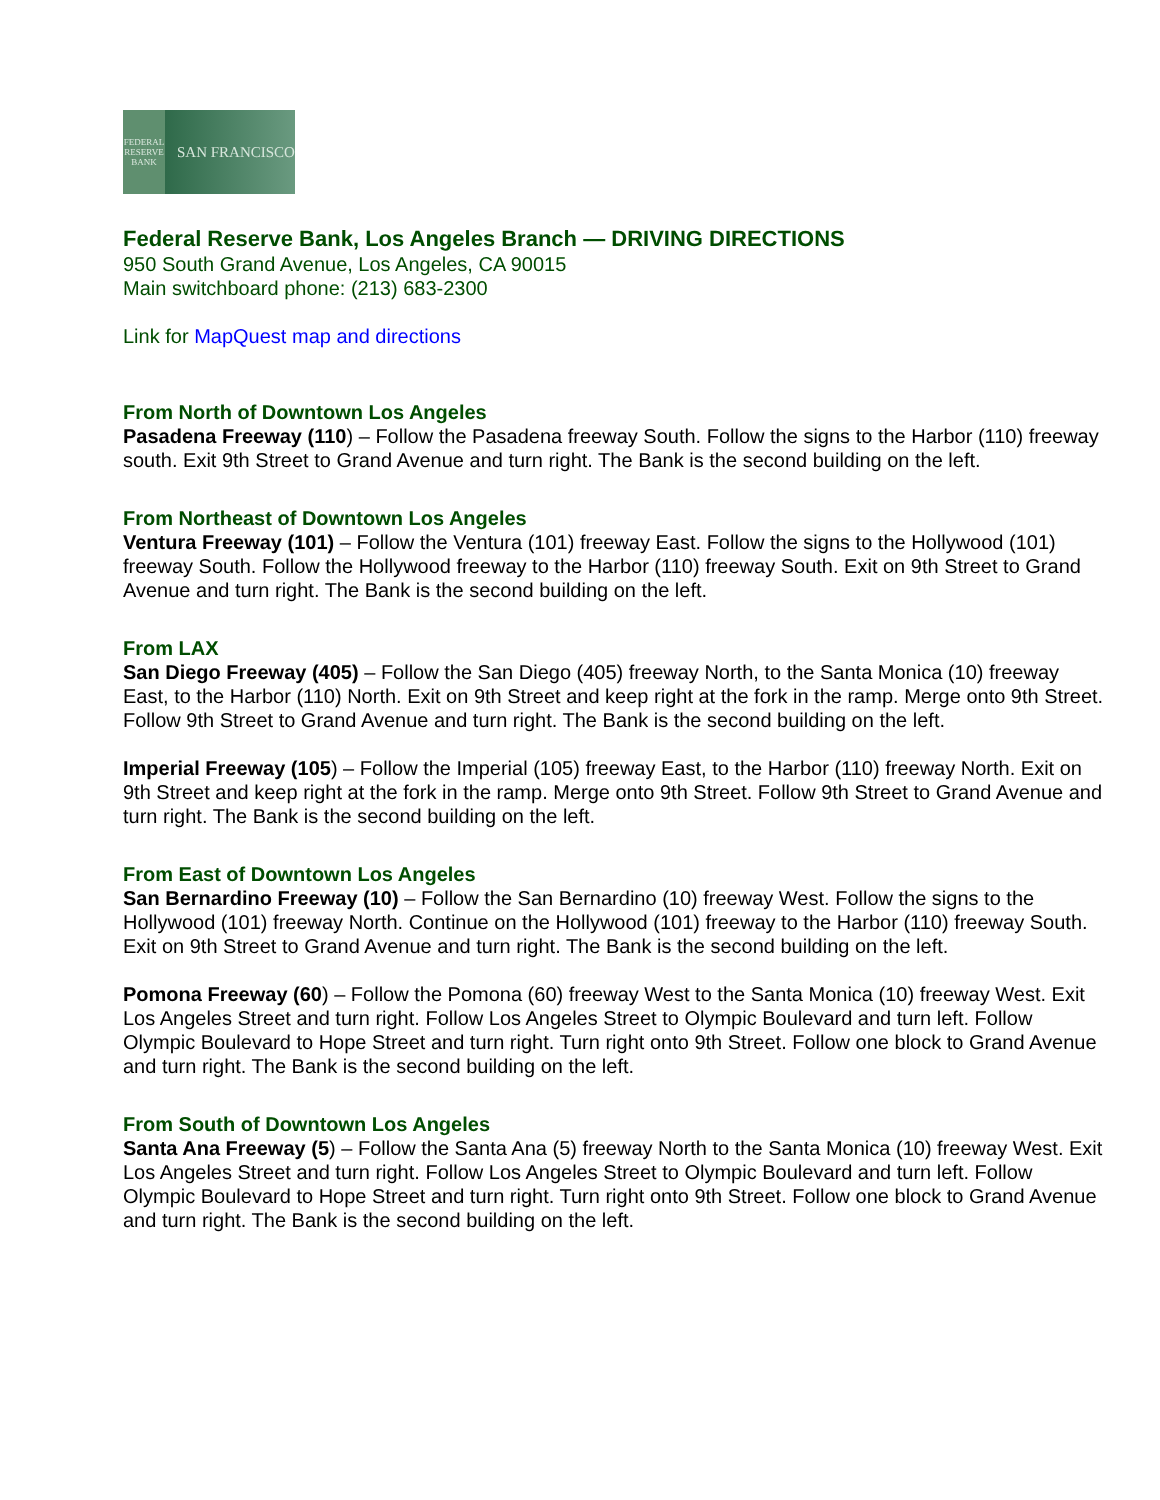FEDERAL RESERVE BANK SAN FRANCISCO
Federal Reserve Bank, Los Angeles Branch — DRIVING DIRECTIONS
950 South Grand Avenue, Los Angeles, CA 90015
Main switchboard phone: (213) 683-2300
Link for MapQuest map and directions
From North of Downtown Los Angeles
Pasadena Freeway (110) – Follow the Pasadena freeway South. Follow the signs to the Harbor (110) freeway south. Exit 9th Street to Grand Avenue and turn right. The Bank is the second building on the left.
From Northeast of Downtown Los Angeles
Ventura Freeway (101) – Follow the Ventura (101) freeway East. Follow the signs to the Hollywood (101) freeway South. Follow the Hollywood freeway to the Harbor (110) freeway South. Exit on 9th Street to Grand Avenue and turn right. The Bank is the second building on the left.
From LAX
San Diego Freeway (405) – Follow the San Diego (405) freeway North, to the Santa Monica (10) freeway East, to the Harbor (110) North. Exit on 9th Street and keep right at the fork in the ramp. Merge onto 9th Street. Follow 9th Street to Grand Avenue and turn right. The Bank is the second building on the left.
Imperial Freeway (105) – Follow the Imperial (105) freeway East, to the Harbor (110) freeway North. Exit on 9th Street and keep right at the fork in the ramp. Merge onto 9th Street. Follow 9th Street to Grand Avenue and turn right. The Bank is the second building on the left.
From East of Downtown Los Angeles
San Bernardino Freeway (10) – Follow the San Bernardino (10) freeway West. Follow the signs to the Hollywood (101) freeway North. Continue on the Hollywood (101) freeway to the Harbor (110) freeway South. Exit on 9th Street to Grand Avenue and turn right. The Bank is the second building on the left.
Pomona Freeway (60) – Follow the Pomona (60) freeway West to the Santa Monica (10) freeway West. Exit Los Angeles Street and turn right. Follow Los Angeles Street to Olympic Boulevard and turn left. Follow Olympic Boulevard to Hope Street and turn right. Turn right onto 9th Street. Follow one block to Grand Avenue and turn right. The Bank is the second building on the left.
From South of Downtown Los Angeles
Santa Ana Freeway (5) – Follow the Santa Ana (5) freeway North to the Santa Monica (10) freeway West. Exit Los Angeles Street and turn right. Follow Los Angeles Street to Olympic Boulevard and turn left. Follow Olympic Boulevard to Hope Street and turn right. Turn right onto 9th Street. Follow one block to Grand Avenue and turn right. The Bank is the second building on the left.